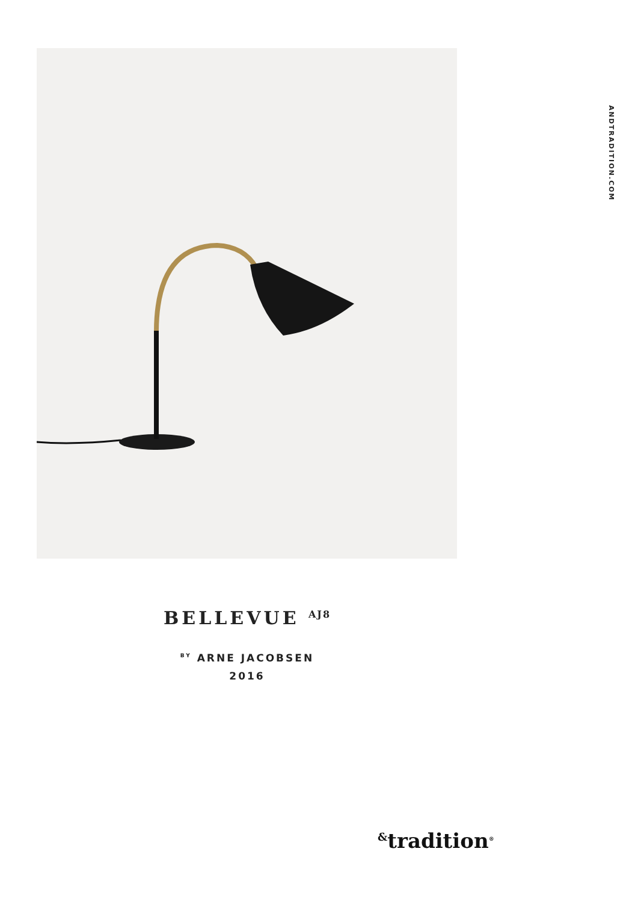ANDTRADITION.COM
BELLEVUE <sup>AJ8</sup>
<sup>BY</sup> ARNE JACOBSEN
2016
<sup>&</sup>tradition<sup>®</sup>